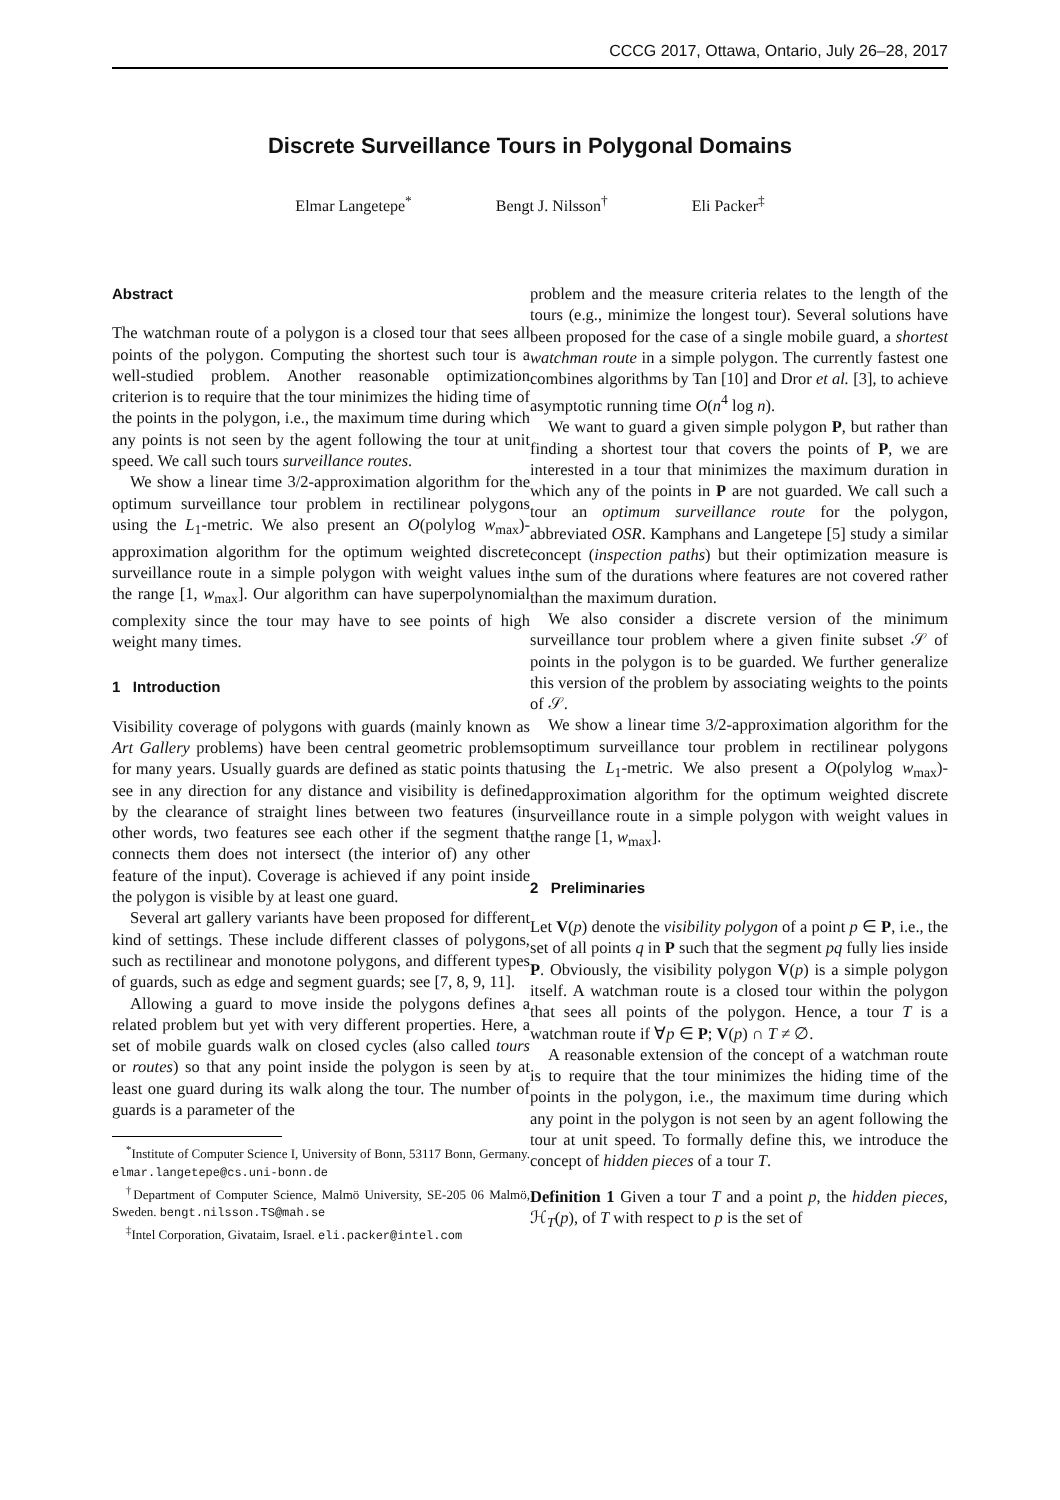CCCG 2017, Ottawa, Ontario, July 26–28, 2017
Discrete Surveillance Tours in Polygonal Domains
Elmar Langetepe<sup>*</sup> Bengt J. Nilsson<sup>†</sup> Eli Packer<sup>‡</sup>
Abstract
The watchman route of a polygon is a closed tour that sees all points of the polygon. Computing the shortest such tour is a well-studied problem. Another reasonable optimization criterion is to require that the tour minimizes the hiding time of the points in the polygon, i.e., the maximum time during which any points is not seen by the agent following the tour at unit speed. We call such tours surveillance routes.
We show a linear time 3/2-approximation algorithm for the optimum surveillance tour problem in rectilinear polygons using the L<sub>1</sub>-metric. We also present an O(polylog w<sub>max</sub>)-approximation algorithm for the optimum weighted discrete surveillance route in a simple polygon with weight values in the range [1, w<sub>max</sub>]. Our algorithm can have superpolynomial complexity since the tour may have to see points of high weight many times.
1 Introduction
Visibility coverage of polygons with guards (mainly known as Art Gallery problems) have been central geometric problems for many years. Usually guards are defined as static points that see in any direction for any distance and visibility is defined by the clearance of straight lines between two features (in other words, two features see each other if the segment that connects them does not intersect (the interior of) any other feature of the input). Coverage is achieved if any point inside the polygon is visible by at least one guard.
Several art gallery variants have been proposed for different kind of settings. These include different classes of polygons, such as rectilinear and monotone polygons, and different types of guards, such as edge and segment guards; see [7, 8, 9, 11].
Allowing a guard to move inside the polygons defines a related problem but yet with very different properties. Here, a set of mobile guards walk on closed cycles (also called tours or routes) so that any point inside the polygon is seen by at least one guard during its walk along the tour. The number of guards is a parameter of the
<sup>*</sup> Institute of Computer Science I, University of Bonn, 53117 Bonn, Germany. elmar.langetepe@cs.uni-bonn.de
<sup>†</sup> Department of Computer Science, Malmö University, SE-205 06 Malmö, Sweden. bengt.nilsson.TS@mah.se
<sup>‡</sup> Intel Corporation, Givataim, Israel. eli.packer@intel.com
problem and the measure criteria relates to the length of the tours (e.g., minimize the longest tour). Several solutions have been proposed for the case of a single mobile guard, a shortest watchman route in a simple polygon. The currently fastest one combines algorithms by Tan [10] and Dror et al. [3], to achieve asymptotic running time O(n<sup>4</sup> log n).
We want to guard a given simple polygon P, but rather than finding a shortest tour that covers the points of P, we are interested in a tour that minimizes the maximum duration in which any of the points in P are not guarded. We call such a tour an optimum surveillance route for the polygon, abbreviated OSR. Kamphans and Langetepe [5] study a similar concept (inspection paths) but their optimization measure is the sum of the durations where features are not covered rather than the maximum duration.
We also consider a discrete version of the minimum surveillance tour problem where a given finite subset 𝒮 of points in the polygon is to be guarded. We further generalize this version of the problem by associating weights to the points of 𝒮.
We show a linear time 3/2-approximation algorithm for the optimum surveillance tour problem in rectilinear polygons using the L<sub>1</sub>-metric. We also present a O(polylog w<sub>max</sub>)-approximation algorithm for the optimum weighted discrete surveillance route in a simple polygon with weight values in the range [1, w<sub>max</sub>].
2 Preliminaries
Let V(p) denote the visibility polygon of a point p ∈ P, i.e., the set of all points q in P such that the segment pq fully lies inside P. Obviously, the visibility polygon V(p) is a simple polygon itself. A watchman route is a closed tour within the polygon that sees all points of the polygon. Hence, a tour T is a watchman route if ∀p ∈ P; V(p) ∩ T ≠ ∅.
A reasonable extension of the concept of a watchman route is to require that the tour minimizes the hiding time of the points in the polygon, i.e., the maximum time during which any point in the polygon is not seen by an agent following the tour at unit speed. To formally define this, we introduce the concept of hidden pieces of a tour T.
Definition 1 Given a tour T and a point p, the hidden pieces, ℋ<sub>T</sub>(p), of T with respect to p is the set of